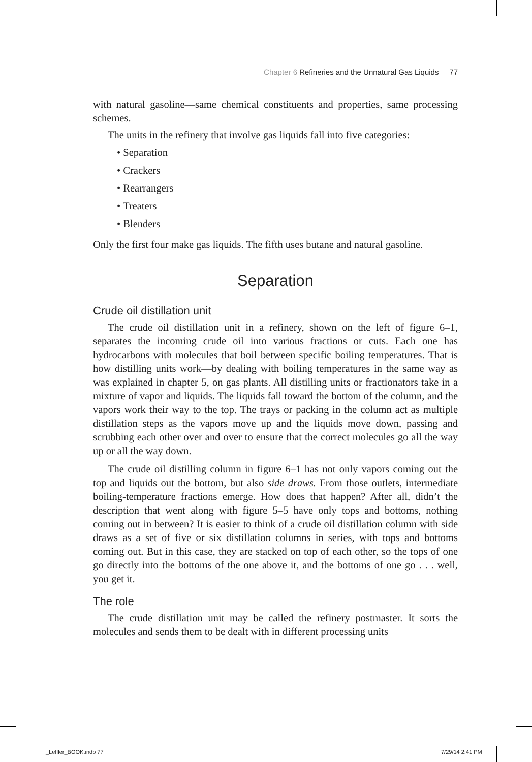Chapter 6 Refineries and the Unnatural Gas Liquids 77
with natural gasoline—same chemical constituents and properties, same processing schemes.
The units in the refinery that involve gas liquids fall into five categories:
• Separation
• Crackers
• Rearrangers
• Treaters
• Blenders
Only the first four make gas liquids. The fifth uses butane and natural gasoline.
Separation
Crude oil distillation unit
The crude oil distillation unit in a refinery, shown on the left of figure 6–1, separates the incoming crude oil into various fractions or cuts. Each one has hydrocarbons with molecules that boil between specific boiling temperatures. That is how distilling units work—by dealing with boiling temperatures in the same way as was explained in chapter 5, on gas plants. All distilling units or fractionators take in a mixture of vapor and liquids. The liquids fall toward the bottom of the column, and the vapors work their way to the top. The trays or packing in the column act as multiple distillation steps as the vapors move up and the liquids move down, passing and scrubbing each other over and over to ensure that the correct molecules go all the way up or all the way down.
The crude oil distilling column in figure 6–1 has not only vapors coming out the top and liquids out the bottom, but also side draws. From those outlets, intermediate boiling-temperature fractions emerge. How does that happen? After all, didn’t the description that went along with figure 5–5 have only tops and bottoms, nothing coming out in between? It is easier to think of a crude oil distillation column with side draws as a set of five or six distillation columns in series, with tops and bottoms coming out. But in this case, they are stacked on top of each other, so the tops of one go directly into the bottoms of the one above it, and the bottoms of one go . . . well, you get it.
The role
The crude distillation unit may be called the refinery postmaster. It sorts the molecules and sends them to be dealt with in different processing units
_Leffler_BOOK.indb 77 7/29/14 2:41 PM